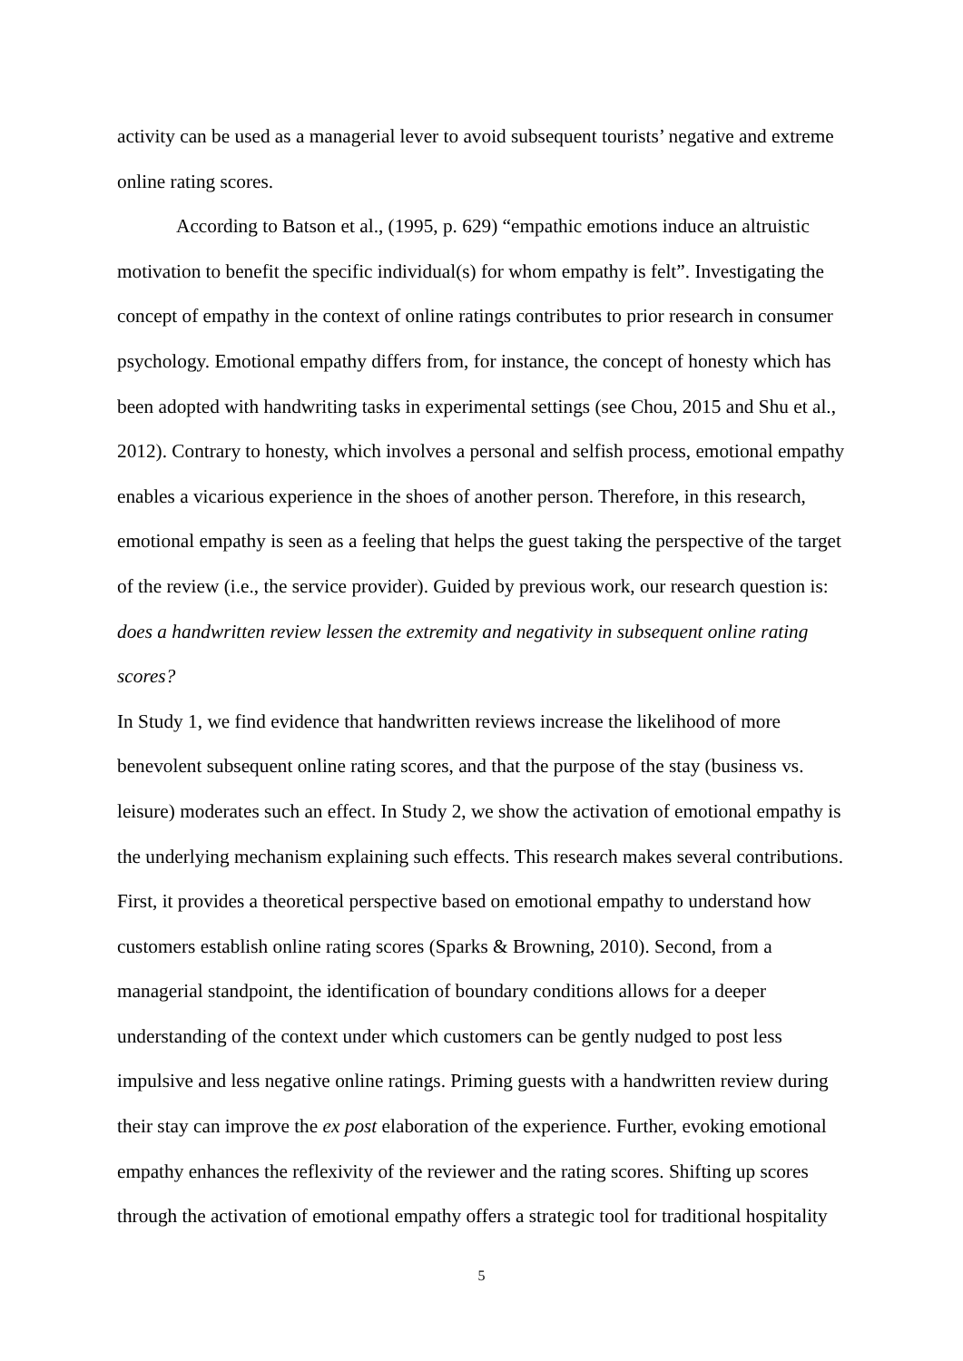activity can be used as a managerial lever to avoid subsequent tourists’ negative and extreme online rating scores.
According to Batson et al., (1995, p. 629) “empathic emotions induce an altruistic motivation to benefit the specific individual(s) for whom empathy is felt”. Investigating the concept of empathy in the context of online ratings contributes to prior research in consumer psychology. Emotional empathy differs from, for instance, the concept of honesty which has been adopted with handwriting tasks in experimental settings (see Chou, 2015 and Shu et al., 2012). Contrary to honesty, which involves a personal and selfish process, emotional empathy enables a vicarious experience in the shoes of another person. Therefore, in this research, emotional empathy is seen as a feeling that helps the guest taking the perspective of the target of the review (i.e., the service provider). Guided by previous work, our research question is: does a handwritten review lessen the extremity and negativity in subsequent online rating scores?
In Study 1, we find evidence that handwritten reviews increase the likelihood of more benevolent subsequent online rating scores, and that the purpose of the stay (business vs. leisure) moderates such an effect. In Study 2, we show the activation of emotional empathy is the underlying mechanism explaining such effects. This research makes several contributions. First, it provides a theoretical perspective based on emotional empathy to understand how customers establish online rating scores (Sparks & Browning, 2010). Second, from a managerial standpoint, the identification of boundary conditions allows for a deeper understanding of the context under which customers can be gently nudged to post less impulsive and less negative online ratings. Priming guests with a handwritten review during their stay can improve the ex post elaboration of the experience. Further, evoking emotional empathy enhances the reflexivity of the reviewer and the rating scores. Shifting up scores through the activation of emotional empathy offers a strategic tool for traditional hospitality
5